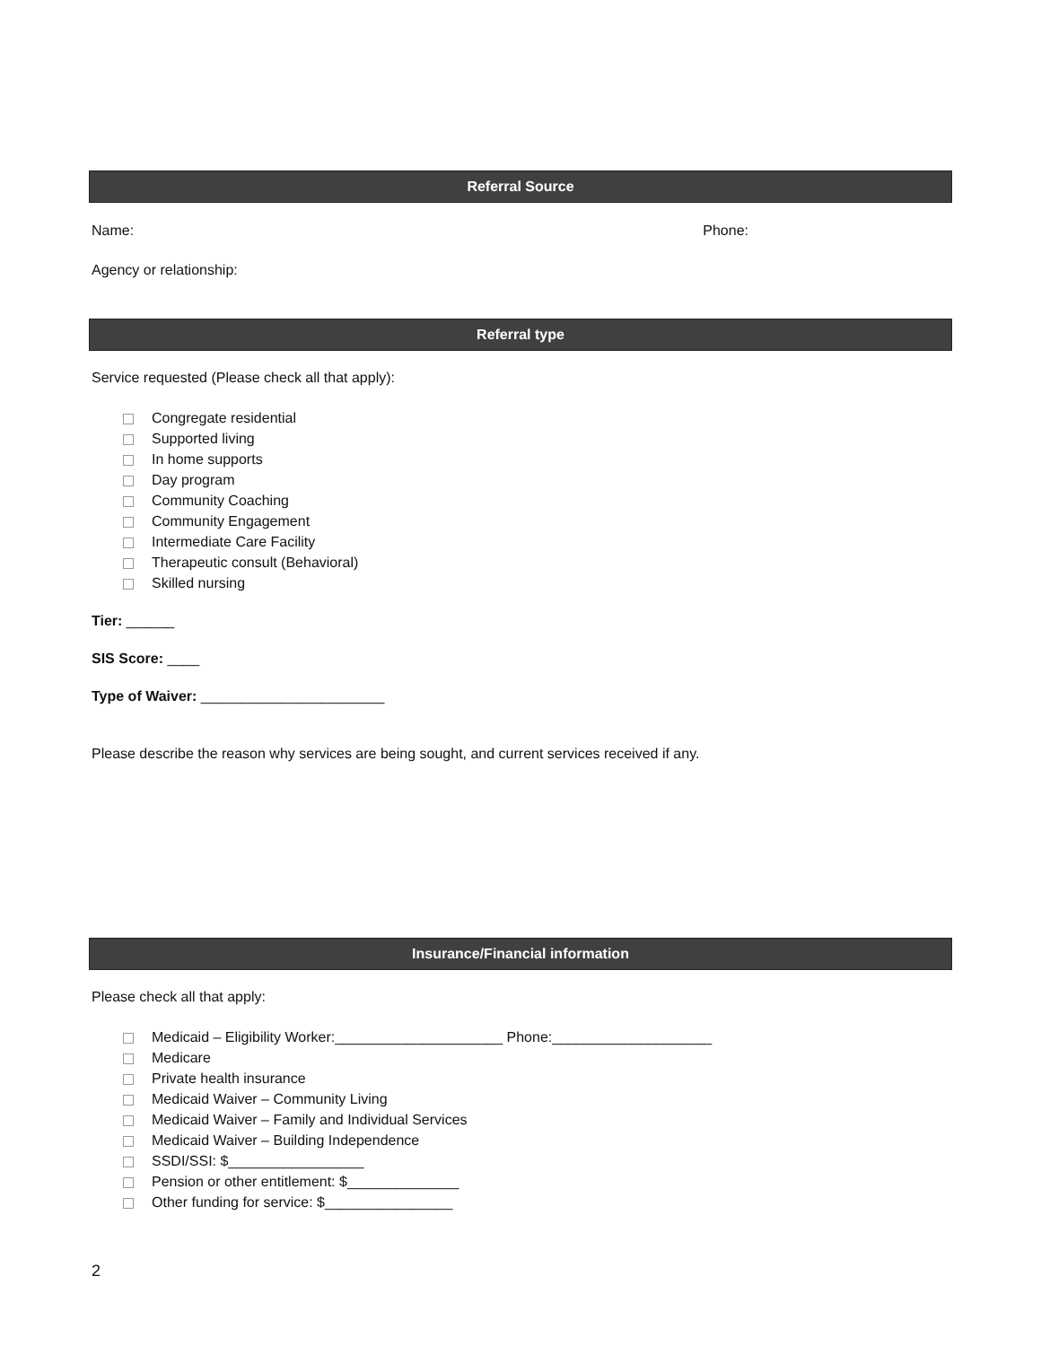Referral Source
Name: Phone:
Agency or relationship:
Referral type
Service requested (Please check all that apply):
Congregate residential
Supported living
In home supports
Day program
Community Coaching
Community Engagement
Intermediate Care Facility
Therapeutic consult (Behavioral)
Skilled nursing
Tier: ______
SIS Score: ____
Type of Waiver: _______________________
Please describe the reason why services are being sought, and current services received if any.
Insurance/Financial information
Please check all that apply:
Medicaid – Eligibility Worker:_____________________ Phone:____________________
Medicare
Private health insurance
Medicaid Waiver – Community Living
Medicaid Waiver – Family and Individual Services
Medicaid Waiver – Building Independence
SSDI/SSI: $_________________
Pension or other entitlement: $______________
Other funding for service: $________________
2